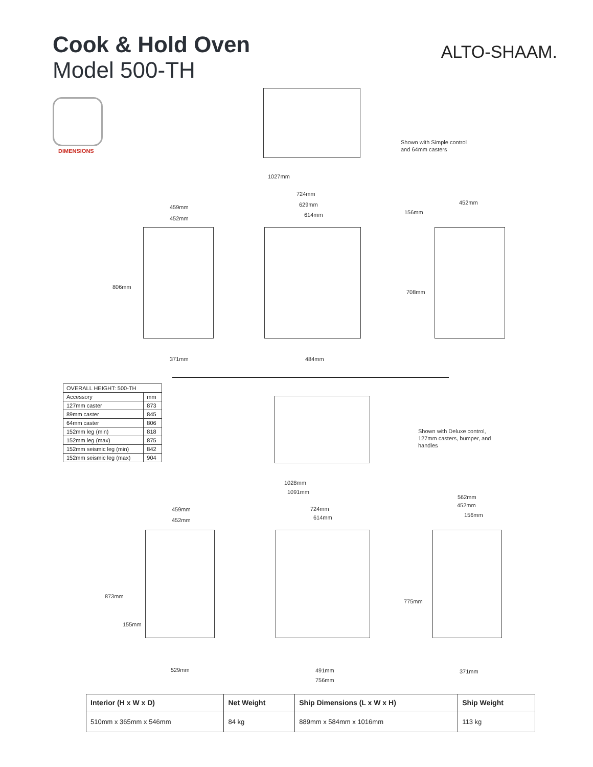Cook & Hold Oven
Model 500-TH
ALTO-SHAAM.
DIMENSIONS
Shown with Simple control
and 64mm casters
1027mm
459mm
452mm
724mm
629mm
614mm 156mm
452mm
806mm
708mm
371mm 484mm
| OVERALL HEIGHT: 500-TH | |
| --- | --- |
| Accessory | mm |
| 127mm caster | 873 |
| 89mm caster | 845 |
| 64mm caster | 806 |
| 152mm leg (min) | 818 |
| 152mm leg (max) | 875 |
| 152mm seismic leg (min) | 842 |
| 152mm seismic leg (max) | 904 |
Shown with Deluxe control,
127mm casters, bumper, and
handles
1028mm
1091mm
562mm
452mm
156mm
459mm
452mm
724mm
614mm
873mm
155mm
775mm
529mm 491mm
756mm
371mm
| Interior (H x W x D) | Net Weight | Ship Dimensions (L x W x H) | Ship Weight |
| --- | --- | --- | --- |
| 510mm x 365mm x 546mm | 84 kg | 889mm x 584mm x 1016mm | 113 kg |